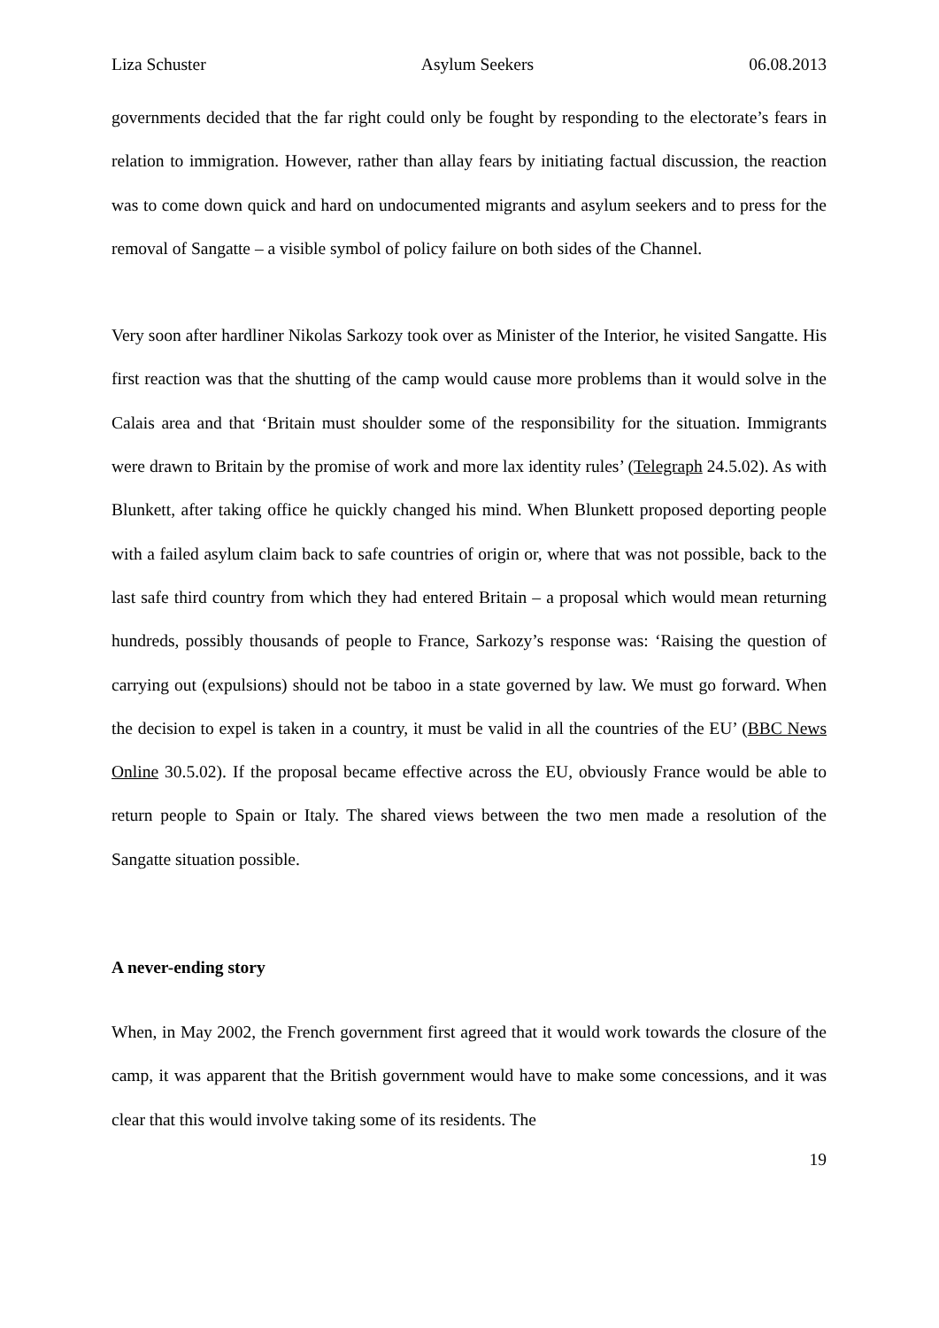Liza Schuster Asylum Seekers 06.08.2013
governments decided that the far right could only be fought by responding to the electorate’s fears in relation to immigration. However, rather than allay fears by initiating factual discussion, the reaction was to come down quick and hard on undocumented migrants and asylum seekers and to press for the removal of Sangatte – a visible symbol of policy failure on both sides of the Channel.
Very soon after hardliner Nikolas Sarkozy took over as Minister of the Interior, he visited Sangatte. His first reaction was that the shutting of the camp would cause more problems than it would solve in the Calais area and that ‘Britain must shoulder some of the responsibility for the situation. Immigrants were drawn to Britain by the promise of work and more lax identity rules’ (Telegraph 24.5.02). As with Blunkett, after taking office he quickly changed his mind. When Blunkett proposed deporting people with a failed asylum claim back to safe countries of origin or, where that was not possible, back to the last safe third country from which they had entered Britain – a proposal which would mean returning hundreds, possibly thousands of people to France, Sarkozy’s response was: ‘Raising the question of carrying out (expulsions) should not be taboo in a state governed by law. We must go forward. When the decision to expel is taken in a country, it must be valid in all the countries of the EU’ (BBC News Online 30.5.02). If the proposal became effective across the EU, obviously France would be able to return people to Spain or Italy. The shared views between the two men made a resolution of the Sangatte situation possible.
A never-ending story
When, in May 2002, the French government first agreed that it would work towards the closure of the camp, it was apparent that the British government would have to make some concessions, and it was clear that this would involve taking some of its residents. The
19